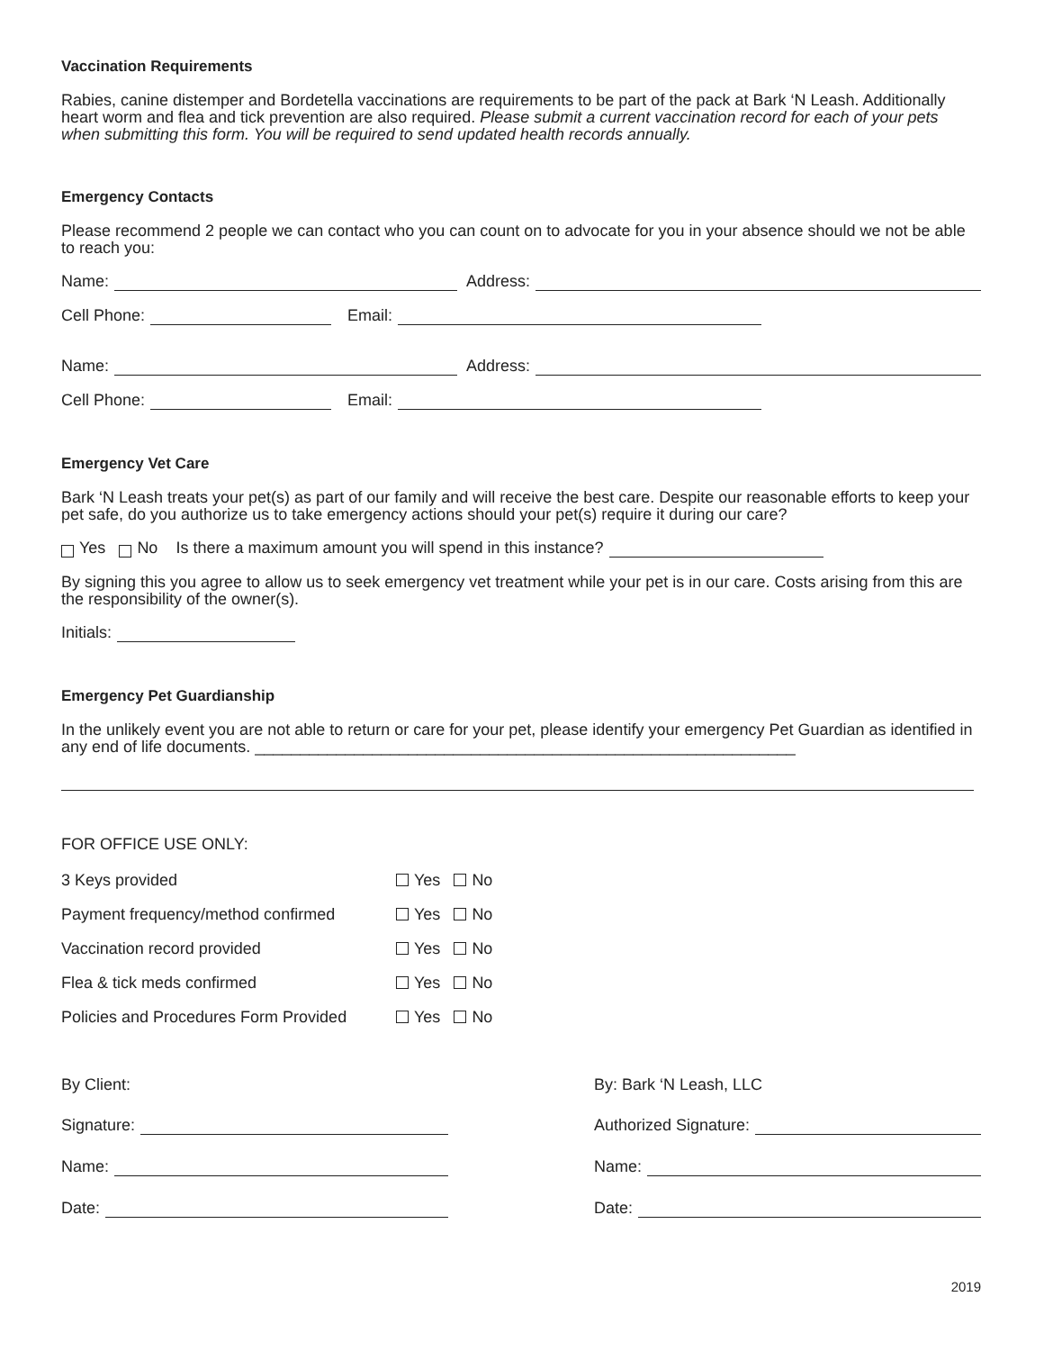Vaccination Requirements
Rabies, canine distemper and Bordetella vaccinations are requirements to be part of the pack at Bark ‘N Leash. Additionally heart worm and flea and tick prevention are also required. Please submit a current vaccination record for each of your pets when submitting this form. You will be required to send updated health records annually.
Emergency Contacts
Please recommend 2 people we can contact who you can count on to advocate for you in your absence should we not be able to reach you:
Name: Address:
Cell Phone: Email:
Name: Address:
Cell Phone: Email:
Emergency Vet Care
Bark ‘N Leash treats your pet(s) as part of our family and will receive the best care. Despite our reasonable efforts to keep your pet safe, do you authorize us to take emergency actions should your pet(s) require it during our care?
Yes No Is there a maximum amount you will spend in this instance?
By signing this you agree to allow us to seek emergency vet treatment while your pet is in our care. Costs arising from this are the responsibility of the owner(s).
Initials:
Emergency Pet Guardianship
In the unlikely event you are not able to return or care for your pet, please identify your emergency Pet Guardian as identified in any end of life documents. ____________________________________________________________
FOR OFFICE USE ONLY:
| 3 Keys provided | Yes No |
| Payment frequency/method confirmed | Yes No |
| Vaccination record provided | Yes No |
| Flea & tick meds confirmed | Yes No |
| Policies and Procedures Form Provided | Yes No |
By Client:
Signature:
Name:
Date:
By: Bark ‘N Leash, LLC
Authorized Signature:
Name:
Date:
2019